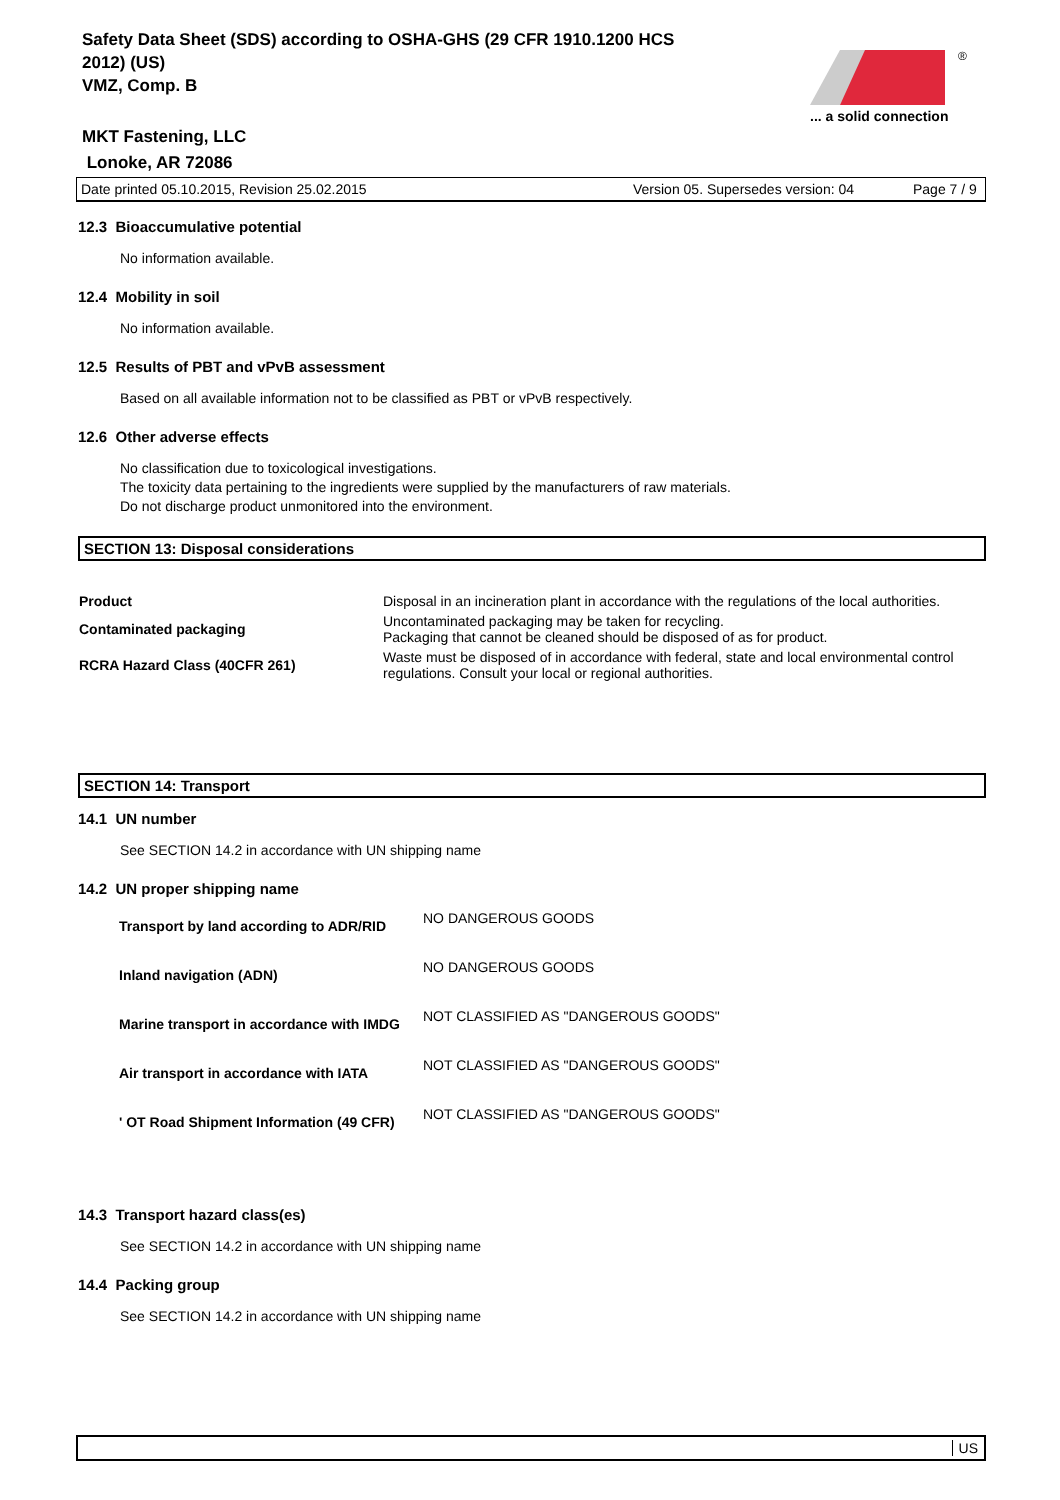Safety Data Sheet (SDS) according to OSHA-GHS (29 CFR 1910.1200 HCS 2012) (US)
VMZ, Comp. B
MKT Fastening, LLC
Lonoke, AR 72086
®
... a solid connection
Date printed 05.10.2015, Revision 25.02.2015 Version 05. Supersedes version: 04 Page 7 / 9
12.3 Bioaccumulative potential
No information available.
12.4 Mobility in soil
No information available.
12.5 Results of PBT and vPvB assessment
Based on all available information not to be classified as PBT or vPvB respectively.
12.6 Other adverse effects
No classification due to toxicological investigations.
The toxicity data pertaining to the ingredients were supplied by the manufacturers of raw materials.
Do not discharge product unmonitored into the environment.
SECTION 13: Disposal considerations
| Product | Disposal in an incineration plant in accordance with the regulations of the local authorities. |
| Contaminated packaging | Uncontaminated packaging may be taken for recycling. Packaging that cannot be cleaned should be disposed of as for product. |
| RCRA Hazard Class (40CFR 261) | Waste must be disposed of in accordance with federal, state and local environmental control regulations. Consult your local or regional authorities. |
SECTION 14: Transport
14.1 UN number
See SECTION 14.2 in accordance with UN shipping name
14.2 UN proper shipping name
| Transport by land according to ADR/RID | NO DANGEROUS GOODS |
| Inland navigation (ADN) | NO DANGEROUS GOODS |
| Marine transport in accordance with IMDG | NOT CLASSIFIED AS "DANGEROUS GOODS" |
| Air transport in accordance with IATA | NOT CLASSIFIED AS "DANGEROUS GOODS" |
| ' OT Road Shipment Information (49 CFR) | NOT CLASSIFIED AS "DANGEROUS GOODS" |
14.3 Transport hazard class(es)
See SECTION 14.2 in accordance with UN shipping name
14.4 Packing group
See SECTION 14.2 in accordance with UN shipping name
US